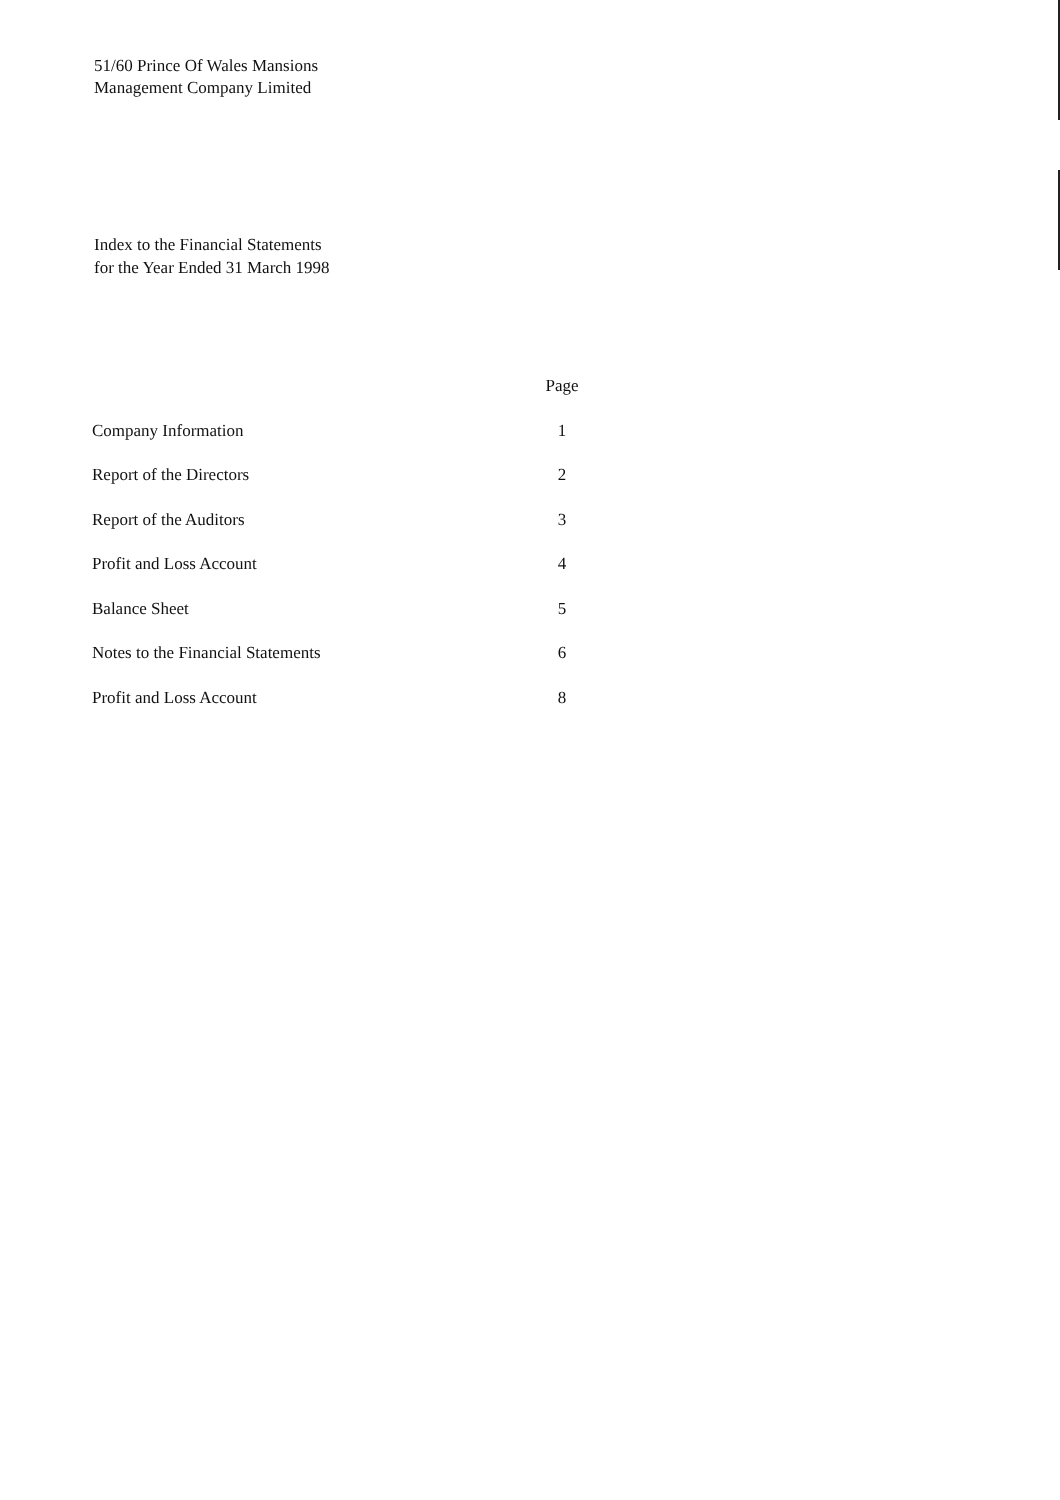51/60 Prince Of Wales Mansions
Management Company Limited
Index to the Financial Statements
for the Year Ended 31 March 1998
| | Page |
| --- | --- |
| Company Information | 1 |
| Report of the Directors | 2 |
| Report of the Auditors | 3 |
| Profit and Loss Account | 4 |
| Balance Sheet | 5 |
| Notes to the Financial Statements | 6 |
| Profit and Loss Account | 8 |